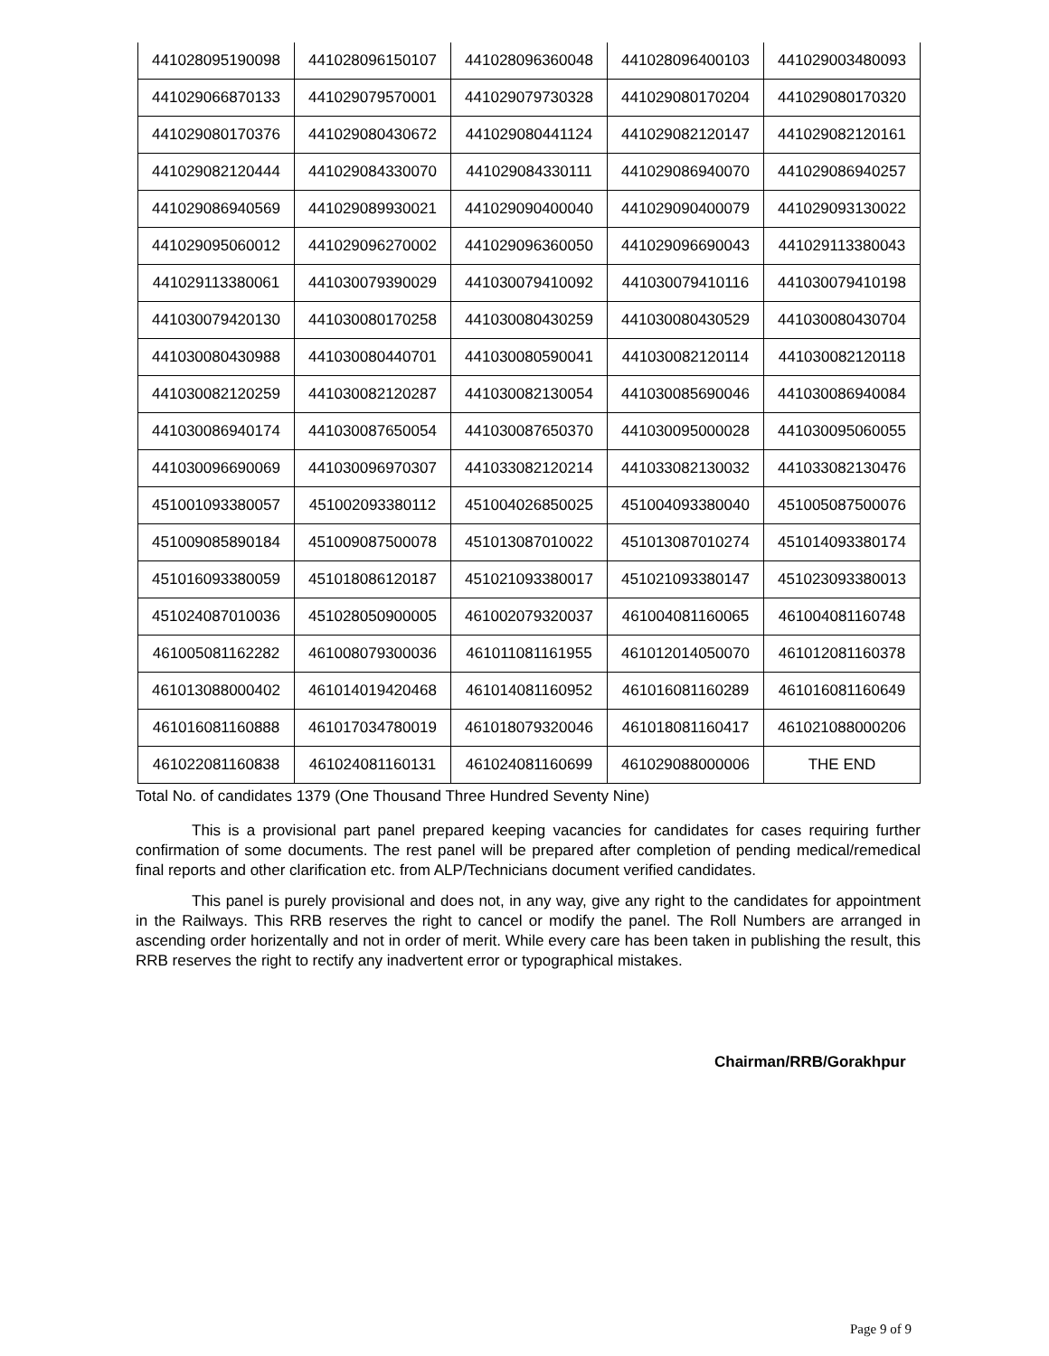| 441028095190098 | 441028096150107 | 441028096360048 | 441028096400103 | 441029003480093 |
| 441029066870133 | 441029079570001 | 441029079730328 | 441029080170204 | 441029080170320 |
| 441029080170376 | 441029080430672 | 441029080441124 | 441029082120147 | 441029082120161 |
| 441029082120444 | 441029084330070 | 441029084330111 | 441029086940070 | 441029086940257 |
| 441029086940569 | 441029089930021 | 441029090400040 | 441029090400079 | 441029093130022 |
| 441029095060012 | 441029096270002 | 441029096360050 | 441029096690043 | 441029113380043 |
| 441029113380061 | 441030079390029 | 441030079410092 | 441030079410116 | 441030079410198 |
| 441030079420130 | 441030080170258 | 441030080430259 | 441030080430529 | 441030080430704 |
| 441030080430988 | 441030080440701 | 441030080590041 | 441030082120114 | 441030082120118 |
| 441030082120259 | 441030082120287 | 441030082130054 | 441030085690046 | 441030086940084 |
| 441030086940174 | 441030087650054 | 441030087650370 | 441030095000028 | 441030095060055 |
| 441030096690069 | 441030096970307 | 441033082120214 | 441033082130032 | 441033082130476 |
| 451001093380057 | 451002093380112 | 451004026850025 | 451004093380040 | 451005087500076 |
| 451009085890184 | 451009087500078 | 451013087010022 | 451013087010274 | 451014093380174 |
| 451016093380059 | 451018086120187 | 451021093380017 | 451021093380147 | 451023093380013 |
| 451024087010036 | 451028050900005 | 461002079320037 | 461004081160065 | 461004081160748 |
| 461005081162282 | 461008079300036 | 461011081161955 | 461012014050070 | 461012081160378 |
| 461013088000402 | 461014019420468 | 461014081160952 | 461016081160289 | 461016081160649 |
| 461016081160888 | 461017034780019 | 461018079320046 | 461018081160417 | 461021088000206 |
| 461022081160838 | 461024081160131 | 461024081160699 | 461029088000006 | THE END |
Total No. of candidates 1379 (One Thousand Three Hundred Seventy Nine)
This is a provisional part panel prepared keeping vacancies for candidates for cases requiring further confirmation of some documents. The rest panel will be prepared after completion of pending medical/remedical final reports and other clarification etc. from ALP/Technicians document verified candidates.
This panel is purely provisional and does not, in any way, give any right to the candidates for appointment in the Railways. This RRB reserves the right to cancel or modify the panel. The Roll Numbers are arranged in ascending order horizentally and not in order of merit. While every care has been taken in publishing the result, this RRB reserves the right to rectify any inadvertent error or typographical mistakes.
Chairman/RRB/Gorakhpur
Page 9 of 9